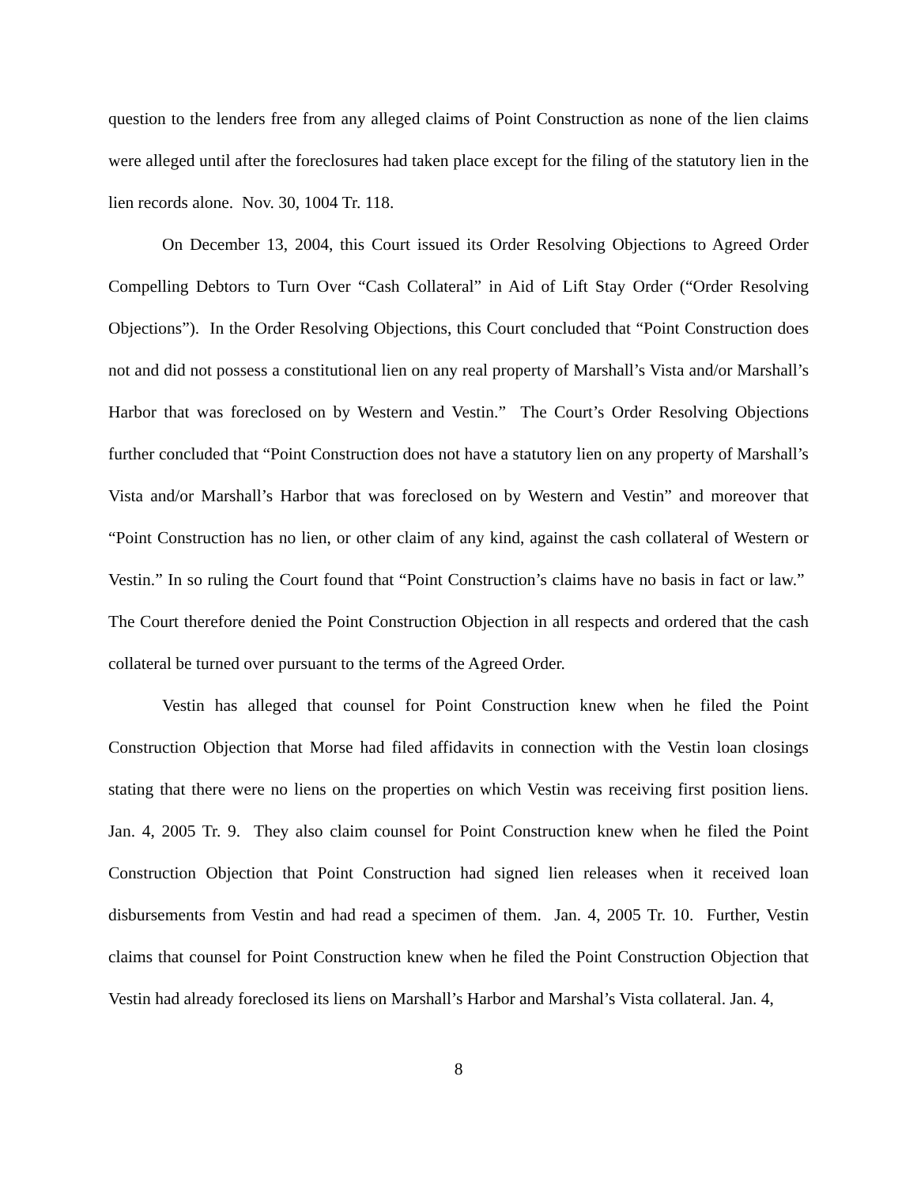question to the lenders free from any alleged claims of Point Construction as none of the lien claims were alleged until after the foreclosures had taken place except for the filing of the statutory lien in the lien records alone. Nov. 30, 1004 Tr. 118.
On December 13, 2004, this Court issued its Order Resolving Objections to Agreed Order Compelling Debtors to Turn Over “Cash Collateral” in Aid of Lift Stay Order (“Order Resolving Objections”). In the Order Resolving Objections, this Court concluded that “Point Construction does not and did not possess a constitutional lien on any real property of Marshall’s Vista and/or Marshall’s Harbor that was foreclosed on by Western and Vestin.” The Court’s Order Resolving Objections further concluded that “Point Construction does not have a statutory lien on any property of Marshall’s Vista and/or Marshall’s Harbor that was foreclosed on by Western and Vestin” and moreover that “Point Construction has no lien, or other claim of any kind, against the cash collateral of Western or Vestin.” In so ruling the Court found that “Point Construction’s claims have no basis in fact or law.” The Court therefore denied the Point Construction Objection in all respects and ordered that the cash collateral be turned over pursuant to the terms of the Agreed Order.
Vestin has alleged that counsel for Point Construction knew when he filed the Point Construction Objection that Morse had filed affidavits in connection with the Vestin loan closings stating that there were no liens on the properties on which Vestin was receiving first position liens. Jan. 4, 2005 Tr. 9. They also claim counsel for Point Construction knew when he filed the Point Construction Objection that Point Construction had signed lien releases when it received loan disbursements from Vestin and had read a specimen of them. Jan. 4, 2005 Tr. 10. Further, Vestin claims that counsel for Point Construction knew when he filed the Point Construction Objection that Vestin had already foreclosed its liens on Marshall’s Harbor and Marshal’s Vista collateral. Jan. 4,
8